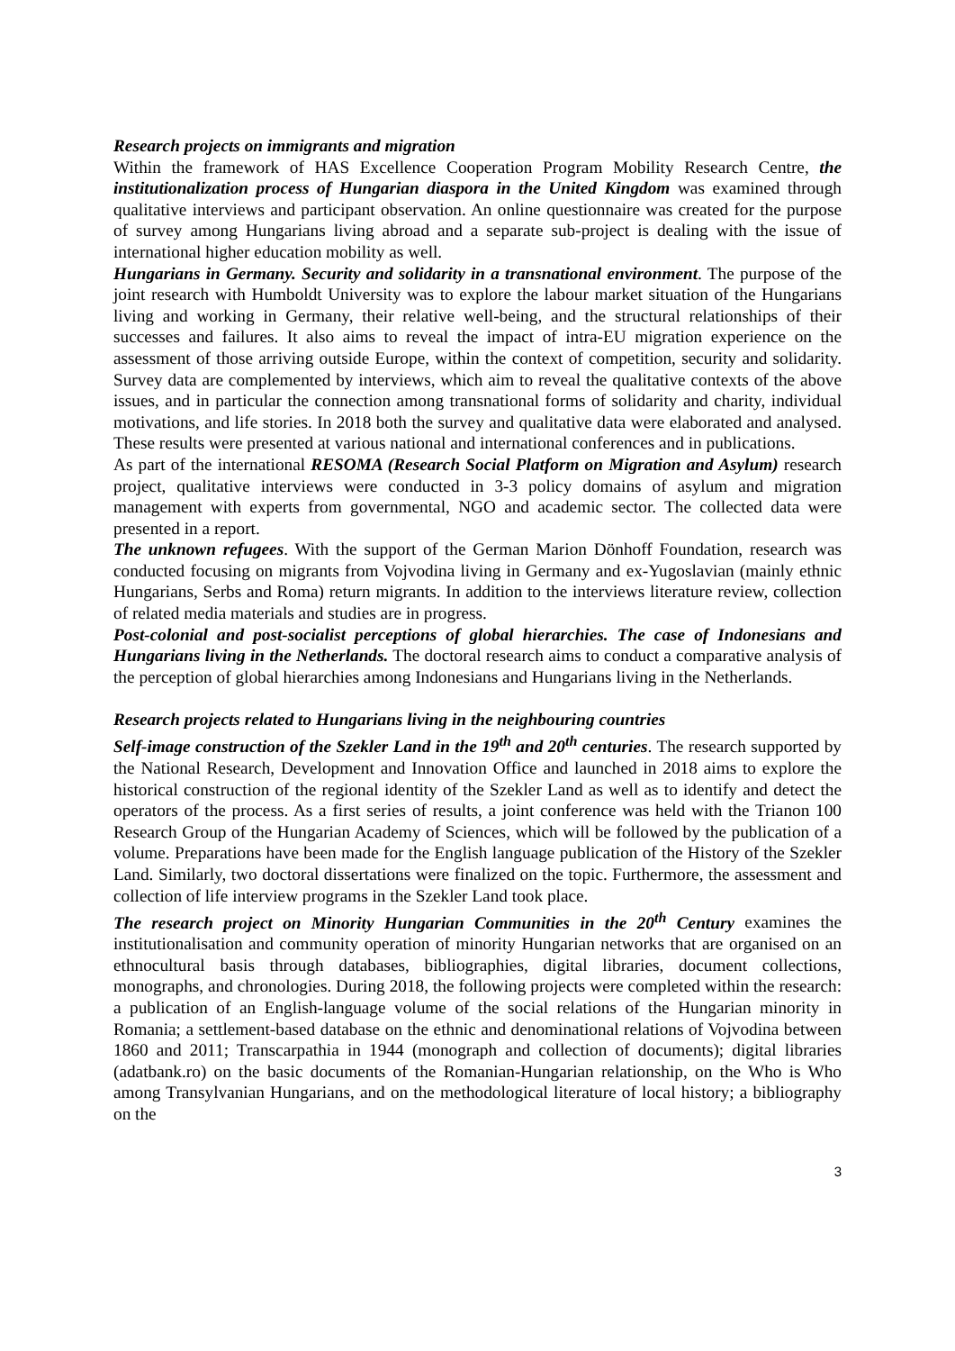Research projects on immigrants and migration
Within the framework of HAS Excellence Cooperation Program Mobility Research Centre, the institutionalization process of Hungarian diaspora in the United Kingdom was examined through qualitative interviews and participant observation. An online questionnaire was created for the purpose of survey among Hungarians living abroad and a separate sub-project is dealing with the issue of international higher education mobility as well.
Hungarians in Germany. Security and solidarity in a transnational environment. The purpose of the joint research with Humboldt University was to explore the labour market situation of the Hungarians living and working in Germany, their relative well-being, and the structural relationships of their successes and failures. It also aims to reveal the impact of intra-EU migration experience on the assessment of those arriving outside Europe, within the context of competition, security and solidarity. Survey data are complemented by interviews, which aim to reveal the qualitative contexts of the above issues, and in particular the connection among transnational forms of solidarity and charity, individual motivations, and life stories. In 2018 both the survey and qualitative data were elaborated and analysed. These results were presented at various national and international conferences and in publications.
As part of the international RESOMA (Research Social Platform on Migration and Asylum) research project, qualitative interviews were conducted in 3-3 policy domains of asylum and migration management with experts from governmental, NGO and academic sector. The collected data were presented in a report.
The unknown refugees. With the support of the German Marion Dönhoff Foundation, research was conducted focusing on migrants from Vojvodina living in Germany and ex-Yugoslavian (mainly ethnic Hungarians, Serbs and Roma) return migrants. In addition to the interviews literature review, collection of related media materials and studies are in progress.
Post-colonial and post-socialist perceptions of global hierarchies. The case of Indonesians and Hungarians living in the Netherlands. The doctoral research aims to conduct a comparative analysis of the perception of global hierarchies among Indonesians and Hungarians living in the Netherlands.
Research projects related to Hungarians living in the neighbouring countries
Self-image construction of the Szekler Land in the 19<sup>th</sup> and 20<sup>th</sup> centuries. The research supported by the National Research, Development and Innovation Office and launched in 2018 aims to explore the historical construction of the regional identity of the Szekler Land as well as to identify and detect the operators of the process. As a first series of results, a joint conference was held with the Trianon 100 Research Group of the Hungarian Academy of Sciences, which will be followed by the publication of a volume. Preparations have been made for the English language publication of the History of the Szekler Land. Similarly, two doctoral dissertations were finalized on the topic. Furthermore, the assessment and collection of life interview programs in the Szekler Land took place.
The research project on Minority Hungarian Communities in the 20<sup>th</sup> Century examines the institutionalisation and community operation of minority Hungarian networks that are organised on an ethnocultural basis through databases, bibliographies, digital libraries, document collections, monographs, and chronologies. During 2018, the following projects were completed within the research: a publication of an English-language volume of the social relations of the Hungarian minority in Romania; a settlement-based database on the ethnic and denominational relations of Vojvodina between 1860 and 2011; Transcarpathia in 1944 (monograph and collection of documents); digital libraries (adatbank.ro) on the basic documents of the Romanian-Hungarian relationship, on the Who is Who among Transylvanian Hungarians, and on the methodological literature of local history; a bibliography on the
3